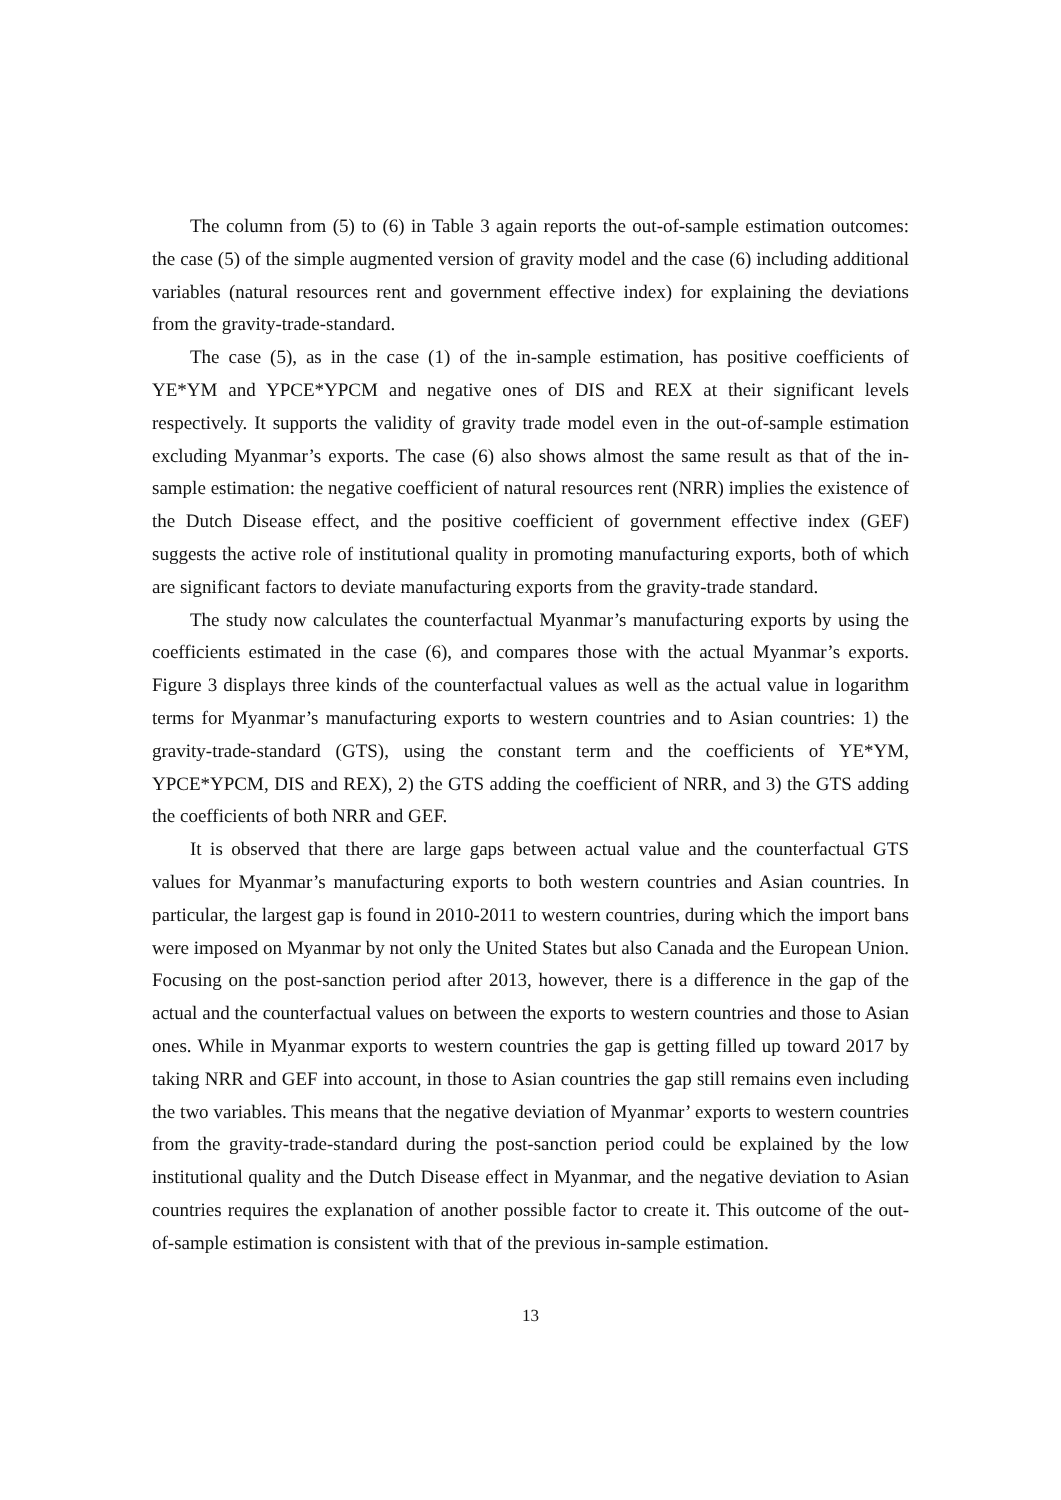The column from (5) to (6) in Table 3 again reports the out-of-sample estimation outcomes: the case (5) of the simple augmented version of gravity model and the case (6) including additional variables (natural resources rent and government effective index) for explaining the deviations from the gravity-trade-standard.
The case (5), as in the case (1) of the in-sample estimation, has positive coefficients of YE*YM and YPCE*YPCM and negative ones of DIS and REX at their significant levels respectively. It supports the validity of gravity trade model even in the out-of-sample estimation excluding Myanmar’s exports. The case (6) also shows almost the same result as that of the in-sample estimation: the negative coefficient of natural resources rent (NRR) implies the existence of the Dutch Disease effect, and the positive coefficient of government effective index (GEF) suggests the active role of institutional quality in promoting manufacturing exports, both of which are significant factors to deviate manufacturing exports from the gravity-trade standard.
The study now calculates the counterfactual Myanmar’s manufacturing exports by using the coefficients estimated in the case (6), and compares those with the actual Myanmar’s exports. Figure 3 displays three kinds of the counterfactual values as well as the actual value in logarithm terms for Myanmar’s manufacturing exports to western countries and to Asian countries: 1) the gravity-trade-standard (GTS), using the constant term and the coefficients of YE*YM, YPCE*YPCM, DIS and REX), 2) the GTS adding the coefficient of NRR, and 3) the GTS adding the coefficients of both NRR and GEF.
It is observed that there are large gaps between actual value and the counterfactual GTS values for Myanmar’s manufacturing exports to both western countries and Asian countries. In particular, the largest gap is found in 2010-2011 to western countries, during which the import bans were imposed on Myanmar by not only the United States but also Canada and the European Union. Focusing on the post-sanction period after 2013, however, there is a difference in the gap of the actual and the counterfactual values on between the exports to western countries and those to Asian ones. While in Myanmar exports to western countries the gap is getting filled up toward 2017 by taking NRR and GEF into account, in those to Asian countries the gap still remains even including the two variables. This means that the negative deviation of Myanmar’ exports to western countries from the gravity-trade-standard during the post-sanction period could be explained by the low institutional quality and the Dutch Disease effect in Myanmar, and the negative deviation to Asian countries requires the explanation of another possible factor to create it. This outcome of the out-of-sample estimation is consistent with that of the previous in-sample estimation.
13